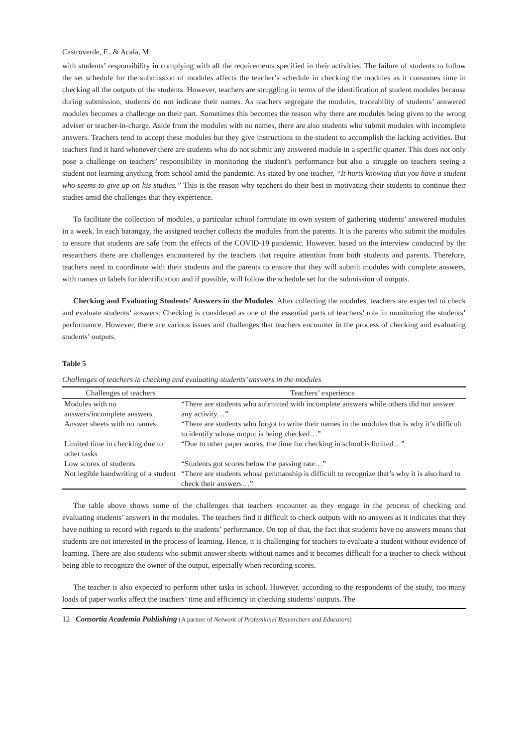Castroverde, F., & Acala, M.
with students’ responsibility in complying with all the requirements specified in their activities. The failure of students to follow the set schedule for the submission of modules affects the teacher’s schedule in checking the modules as it consumes time in checking all the outputs of the students. However, teachers are struggling in terms of the identification of student modules because during submission, students do not indicate their names. As teachers segregate the modules, traceability of students’ answered modules becomes a challenge on their part. Sometimes this becomes the reason why there are modules being given to the wrong adviser or teacher-in-charge. Aside from the modules with no names, there are also students who submit modules with incomplete answers. Teachers tend to accept these modules but they give instructions to the student to accomplish the lacking activities. But teachers find it hard whenever there are students who do not submit any answered module in a specific quarter. This does not only pose a challenge on teachers’ responsibility in monitoring the student’s performance but also a struggle on teachers seeing a student not learning anything from school amid the pandemic. As stated by one teacher, “It hurts knowing that you have a student who seems to give up on his studies.” This is the reason why teachers do their best in motivating their students to continue their studies amid the challenges that they experience.
To facilitate the collection of modules, a particular school formulate its own system of gathering students’ answered modules in a week. In each barangay, the assigned teacher collects the modules from the parents. It is the parents who submit the modules to ensure that students are safe from the effects of the COVID-19 pandemic. However, based on the interview conducted by the researchers there are challenges encountered by the teachers that require attention from both students and parents. Therefore, teachers need to coordinate with their students and the parents to ensure that they will submit modules with complete answers, with names or labels for identification and if possible, will follow the schedule set for the submission of outputs.
Checking and Evaluating Students’ Answers in the Modules. After collecting the modules, teachers are expected to check and evaluate students’ answers. Checking is considered as one of the essential parts of teachers’ role in monitoring the students’ performance. However, there are various issues and challenges that teachers encounter in the process of checking and evaluating students’ outputs.
Table 5
Challenges of teachers in checking and evaluating students’ answers in the modules
| Challenges of teachers | Teachers’ experience |
| --- | --- |
| Modules with no answers/incomplete answers | “There are students who submitted with incomplete answers while others did not answer any activity…” |
| Answer sheets with no names | “There are students who forgot to write their names in the modules that is why it’s difficult to identify whose output is being checked…” |
| Limited time in checking due to other tasks | “Due to other paper works, the time for checking in school is limited…” |
| Low scores of students | “Students got scores below the passing rate…” |
| Not legible handwriting of a student | “There are students whose penmanship is difficult to recognize that’s why it is also hard to check their answers…” |
The table above shows some of the challenges that teachers encounter as they engage in the process of checking and evaluating students’ answers in the modules. The teachers find it difficult to check outputs with no answers as it indicates that they have nothing to record with regards to the students’ performance. On top of that, the fact that students have no answers means that students are not interested in the process of learning. Hence, it is challenging for teachers to evaluate a student without evidence of learning. There are also students who submit answer sheets without names and it becomes difficult for a teacher to check without being able to recognize the owner of the output, especially when recording scores.
The teacher is also expected to perform other tasks in school. However, according to the respondents of the study, too many loads of paper works affect the teachers’ time and efficiency in checking students’ outputs. The
12 Consortia Academia Publishing (A partner of Network of Professional Researchers and Educators)